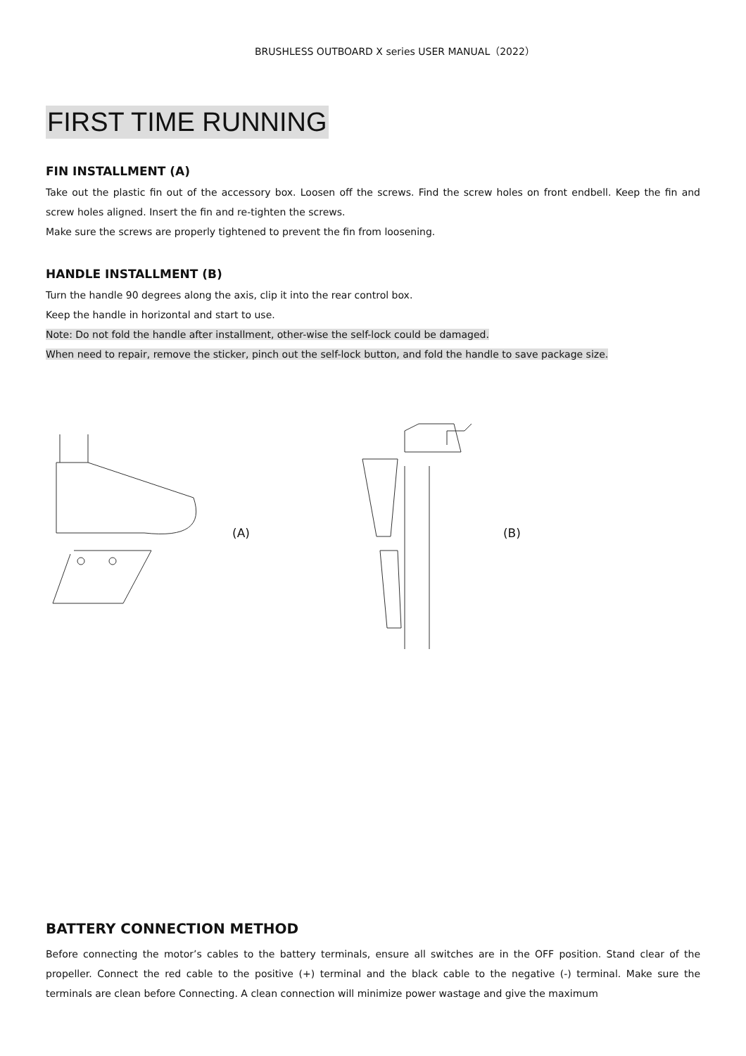BRUSHLESS OUTBOARD X series USER MANUAL（2022）
FIRST TIME RUNNING
FIN INSTALLMENT (A)
Take out the plastic fin out of the accessory box. Loosen off the screws. Find the screw holes on front endbell. Keep the fin and screw holes aligned. Insert the fin and re-tighten the screws.
Make sure the screws are properly tightened to prevent the fin from loosening.
HANDLE INSTALLMENT (B)
Turn the handle 90 degrees along the axis, clip it into the rear control box.
Keep the handle in horizontal and start to use.
Note: Do not fold the handle after installment, other-wise the self-lock could be damaged.
When need to repair, remove the sticker, pinch out the self-lock button, and fold the handle to save package size.
(A) (B)
BATTERY CONNECTION METHOD
Before connecting the motor’s cables to the battery terminals, ensure all switches are in the OFF position. Stand clear of the propeller. Connect the red cable to the positive (+) terminal and the black cable to the negative (-) terminal. Make sure the terminals are clean before Connecting. A clean connection will minimize power wastage and give the maximum